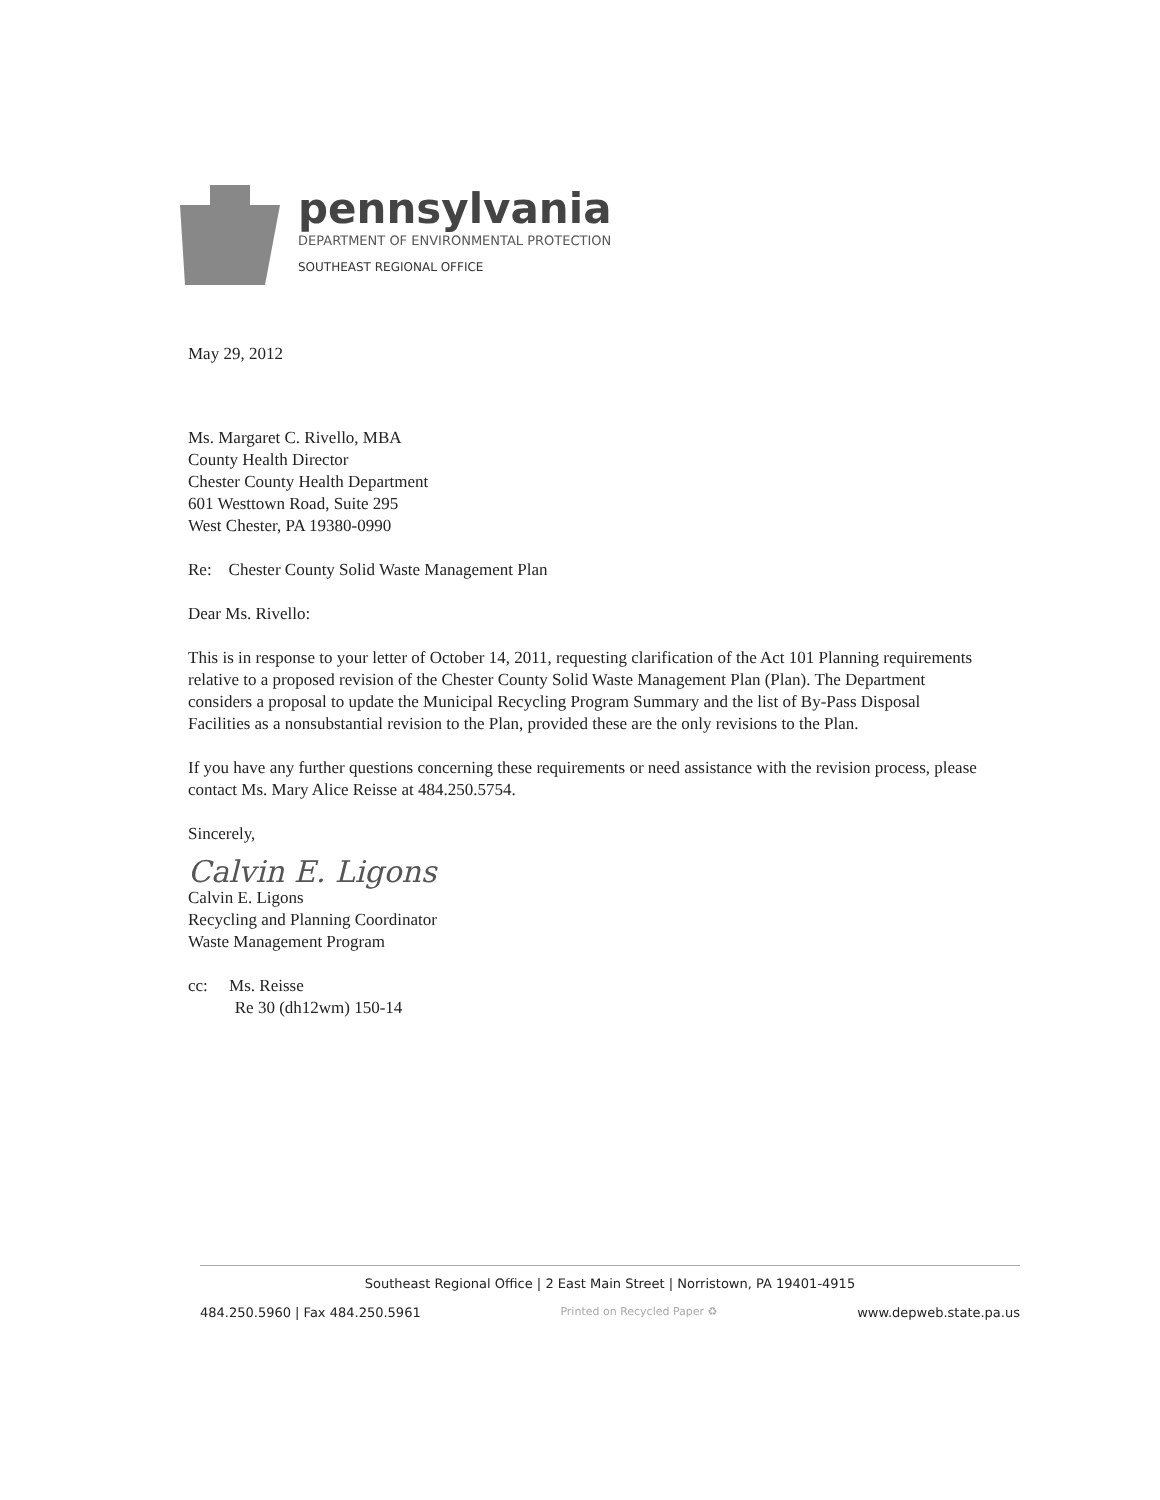pennsylvania
DEPARTMENT OF ENVIRONMENTAL PROTECTION
SOUTHEAST REGIONAL OFFICE
May 29, 2012
Ms. Margaret C. Rivello, MBA
County Health Director
Chester County Health Department
601 Westtown Road, Suite 295
West Chester, PA 19380-0990
Re: Chester County Solid Waste Management Plan
Dear Ms. Rivello:
This is in response to your letter of October 14, 2011, requesting clarification of the Act 101 Planning requirements relative to a proposed revision of the Chester County Solid Waste Management Plan (Plan). The Department considers a proposal to update the Municipal Recycling Program Summary and the list of By-Pass Disposal Facilities as a nonsubstantial revision to the Plan, provided these are the only revisions to the Plan.
If you have any further questions concerning these requirements or need assistance with the revision process, please contact Ms. Mary Alice Reisse at 484.250.5754.
Sincerely,
Calvin E. Ligons
Calvin E. Ligons
Recycling and Planning Coordinator
Waste Management Program
cc: Ms. Reisse
Re 30 (dh12wm) 150-14
Southeast Regional Office | 2 East Main Street | Norristown, PA 19401-4915
484.250.5960 | Fax 484.250.5961 Printed on Recycled Paper ♻ www.depweb.state.pa.us